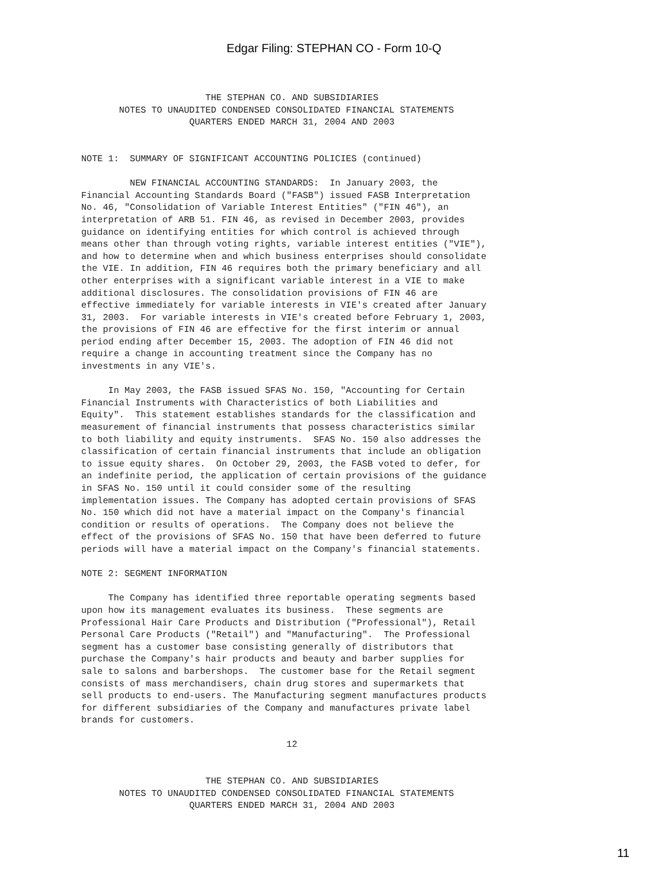Edgar Filing: STEPHAN CO - Form 10-Q
                       THE STEPHAN CO. AND SUBSIDIARIES
       NOTES TO UNAUDITED CONDENSED CONSOLIDATED FINANCIAL STATEMENTS
                    QUARTERS ENDED MARCH 31, 2004 AND 2003


NOTE 1:  SUMMARY OF SIGNIFICANT ACCOUNTING POLICIES (continued)

         NEW FINANCIAL ACCOUNTING STANDARDS:  In January 2003, the
Financial Accounting Standards Board ("FASB") issued FASB Interpretation
No. 46, "Consolidation of Variable Interest Entities" ("FIN 46"), an
interpretation of ARB 51. FIN 46, as revised in December 2003, provides
guidance on identifying entities for which control is achieved through
means other than through voting rights, variable interest entities ("VIE"),
and how to determine when and which business enterprises should consolidate
the VIE. In addition, FIN 46 requires both the primary beneficiary and all
other enterprises with a significant variable interest in a VIE to make
additional disclosures. The consolidation provisions of FIN 46 are
effective immediately for variable interests in VIE's created after January
31, 2003.  For variable interests in VIE's created before February 1, 2003,
the provisions of FIN 46 are effective for the first interim or annual
period ending after December 15, 2003. The adoption of FIN 46 did not
require a change in accounting treatment since the Company has no
investments in any VIE's.

     In May 2003, the FASB issued SFAS No. 150, "Accounting for Certain
Financial Instruments with Characteristics of both Liabilities and
Equity".  This statement establishes standards for the classification and
measurement of financial instruments that possess characteristics similar
to both liability and equity instruments.  SFAS No. 150 also addresses the
classification of certain financial instruments that include an obligation
to issue equity shares.  On October 29, 2003, the FASB voted to defer, for
an indefinite period, the application of certain provisions of the guidance
in SFAS No. 150 until it could consider some of the resulting
implementation issues. The Company has adopted certain provisions of SFAS
No. 150 which did not have a material impact on the Company's financial
condition or results of operations.  The Company does not believe the
effect of the provisions of SFAS No. 150 that have been deferred to future
periods will have a material impact on the Company's financial statements.

NOTE 2: SEGMENT INFORMATION

     The Company has identified three reportable operating segments based
upon how its management evaluates its business.  These segments are
Professional Hair Care Products and Distribution ("Professional"), Retail
Personal Care Products ("Retail") and "Manufacturing".  The Professional
segment has a customer base consisting generally of distributors that
purchase the Company's hair products and beauty and barber supplies for
sale to salons and barbershops.  The customer base for the Retail segment
consists of mass merchandisers, chain drug stores and supermarkets that
sell products to end-users. The Manufacturing segment manufactures products
for different subsidiaries of the Company and manufactures private label
brands for customers.

                                      12


                       THE STEPHAN CO. AND SUBSIDIARIES
       NOTES TO UNAUDITED CONDENSED CONSOLIDATED FINANCIAL STATEMENTS
                    QUARTERS ENDED MARCH 31, 2004 AND 2003
11